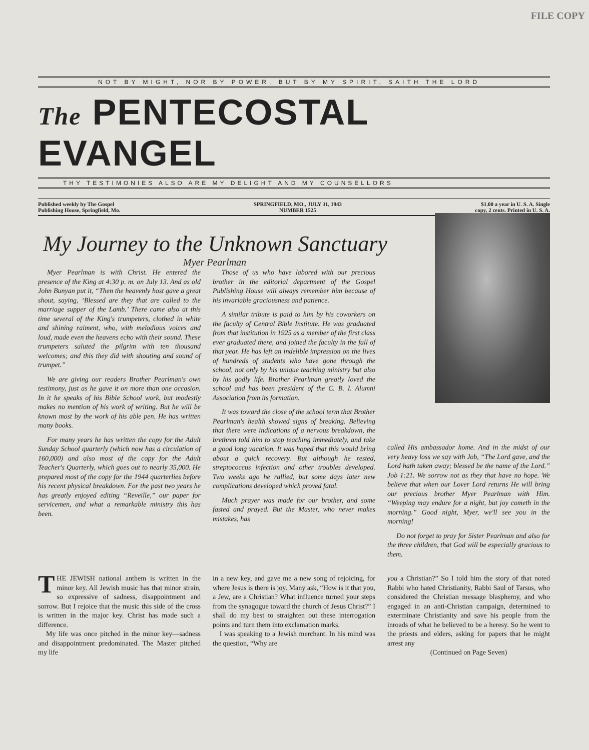FILE COPY
NOT BY MIGHT, NOR BY POWER, BUT BY MY SPIRIT, SAITH THE LORD
The PENTECOSTAL EVANGEL
THY TESTIMONIES ALSO ARE MY DELIGHT AND MY COUNSELLORS
Published weekly by The Gospel
Publishing House, Springfield, Mo.
SPRINGFIELD, MO., JULY 31, 1943
NUMBER 1525
$1.00 a year in U. S. A. Single
copy, 2 cents. Printed in U. S. A.
My Journey to the Unknown Sanctuary
Myer Pearlman
Myer Pearlman is with Christ. He entered the presence of the King at 4:30 p. m. on July 13. And as old John Bunyan put it, “Then the heavenly host gave a great shout, saying, ‘Blessed are they that are called to the marriage supper of the Lamb.’ There came also at this time several of the King's trumpeters, clothed in white and shining raiment, who, with melodious voices and loud, made even the heavens echo with their sound. These trumpeters saluted the pilgrim with ten thousand welcomes; and this they did with shouting and sound of trumpet.”
We are giving our readers Brother Pearlman's own testimony, just as he gave it on more than one occasion. In it he speaks of his Bible School work, but modestly makes no mention of his work of writing. But he will be known most by the work of his able pen. He has written many books.
For many years he has written the copy for the Adult Sunday School quarterly (which now has a circulation of 160,000) and also most of the copy for the Adult Teacher's Quarterly, which goes out to nearly 35,000. He prepared most of the copy for the 1944 quarterlies before his recent physical breakdown. For the past two years he has greatly enjoyed editing “Reveille,” our paper for servicemen, and what a remarkable ministry this has been.
Those of us who have labored with our precious brother in the editorial department of the Gospel Publishing House will always remember him because of his invariable graciousness and patience.
A similar tribute is paid to him by his coworkers on the faculty of Central Bible Institute. He was graduated from that institution in 1925 as a member of the first class ever graduated there, and joined the faculty in the fall of that year. He has left an indelible impression on the lives of hundreds of students who have gone through the school, not only by his unique teaching ministry but also by his godly life. Brother Pearlman greatly loved the school and has been president of the C. B. I. Alumni Association from its formation.
It was toward the close of the school term that Brother Pearlman's health showed signs of breaking. Believing that there were indications of a nervous breakdown, the brethren told him to stop teaching immediately, and take a good long vacation. It was hoped that this would bring about a quick recovery. But although he rested, streptococcus infection and other troubles developed. Two weeks ago he rallied, but some days later new complications developed which proved fatal.
Much prayer was made for our brother, and some fasted and prayed. But the Master, who never makes mistakes, has
called His ambassador home. And in the midst of our very heavy loss we say with Job, “The Lord gave, and the Lord hath taken away; blessed be the name of the Lord.” Job 1:21. We sorrow not as they that have no hope. We believe that when our Lover Lord returns He will bring our precious brother Myer Pearlman with Him. “Weeping may endure for a night, but joy cometh in the morning.” Good night, Myer, we'll see you in the morning!
Do not forget to pray for Sister Pearlman and also for the three children, that God will be especially gracious to them.
THE JEWISH national anthem is written in the minor key. All Jewish music has that minor strain, so expressive of sadness, disappointment and sorrow. But I rejoice that the music this side of the cross is written in the major key. Christ has made such a difference.
My life was once pitched in the minor key—sadness and disappointment predominated. The Master pitched my life
in a new key, and gave me a new song of rejoicing, for where Jesus is there is joy. Many ask, “How is it that you, a Jew, are a Christian? What influence turned your steps from the synagogue toward the church of Jesus Christ?” I shall do my best to straighten out these interrogation points and turn them into exclamation marks.
I was speaking to a Jewish merchant. In his mind was the question, “Why are
you a Christian?” So I told him the story of that noted Rabbi who hated Christianity, Rabbi Saul of Tarsus, who considered the Christian message blasphemy, and who engaged in an anti-Christian campaign, determined to exterminate Christianity and save his people from the inroads of what he believed to be a heresy. So he went to the priests and elders, asking for papers that he might arrest any
(Continued on Page Seven)